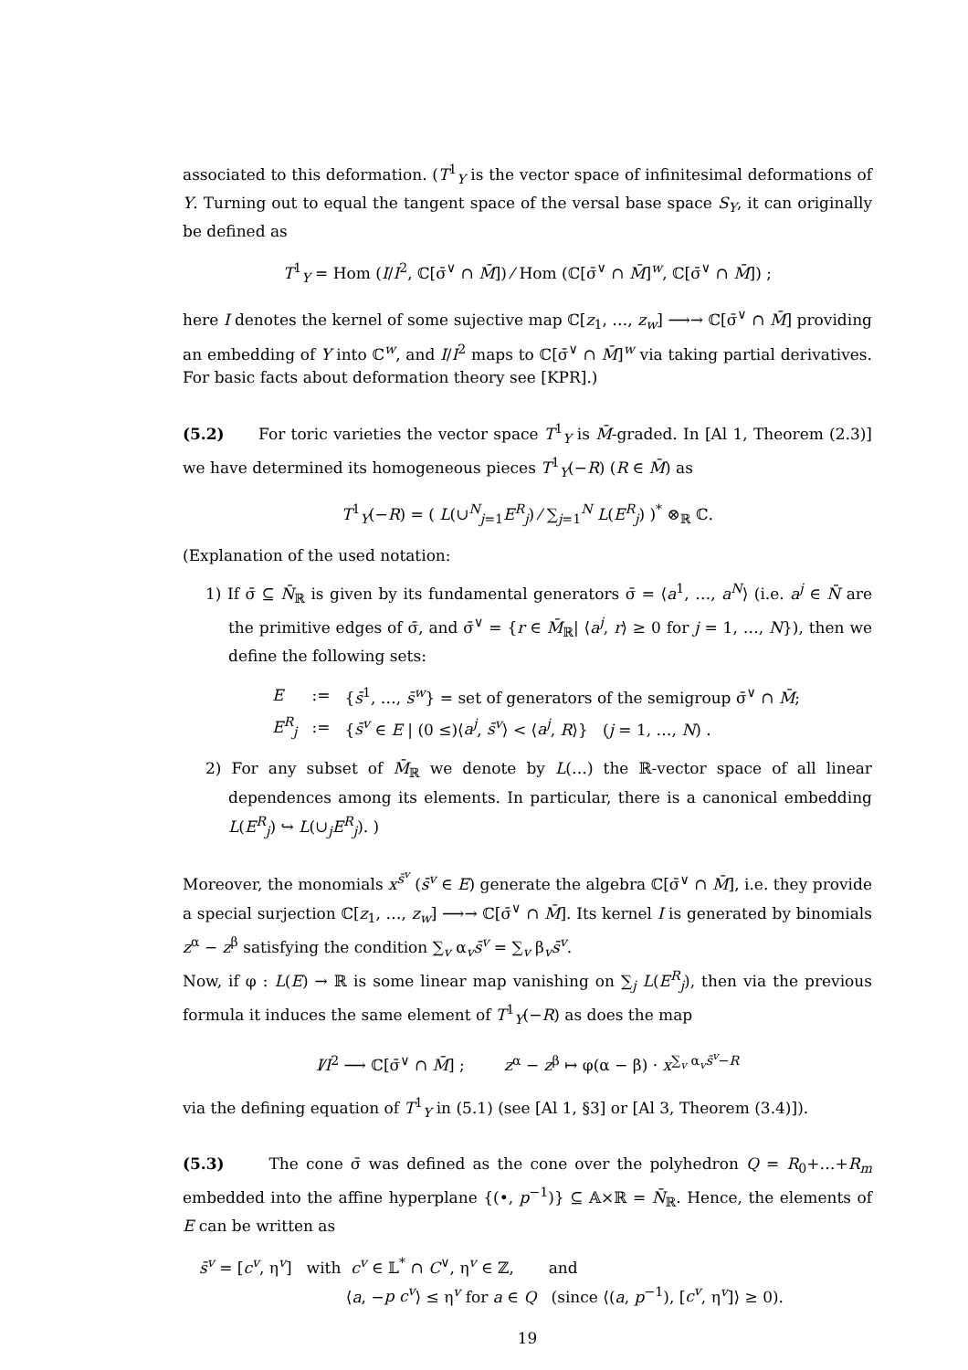associated to this deformation. (T<sup>1</sup><sub>Y</sub> is the vector space of infinitesimal deformations of Y. Turning out to equal the tangent space of the versal base space S<sub>Y</sub>, it can originally be defined as
T<sup>1</sup><sub>Y</sub> = Hom (I/I<sup>2</sup>, ℂ[σ̄<sup>∨</sup> ∩ M̄]) ⁄ Hom (ℂ[σ̄<sup>∨</sup> ∩ M̄]<sup>w</sup>, ℂ[σ̄<sup>∨</sup> ∩ M̄]) ;
here I denotes the kernel of some sujective map ℂ[z<sub>1</sub>, …, z<sub>w</sub>] ⟶→ ℂ[σ̄<sup>∨</sup> ∩ M̄] providing an embedding of Y into ℂ<sup>w</sup>, and I/I<sup>2</sup> maps to ℂ[σ̄<sup>∨</sup> ∩ M̄]<sup>w</sup> via taking partial derivatives. For basic facts about deformation theory see [KPR].)
(5.2) For toric varieties the vector space T<sup>1</sup><sub>Y</sub> is M̄-graded. In [Al 1, Theorem (2.3)] we have determined its homogeneous pieces T<sup>1</sup><sub>Y</sub>(−R) (R ∈ M̄) as
T<sup>1</sup><sub>Y</sub>(−R) = ( L(∪<sup>N</sup><sub>j=1</sub>E<sup>R</sup><sub>j</sub>) ⁄ ∑<sub>j=1</sub><sup>N</sup> L(E<sup>R</sup><sub>j</sub>) )<sup>*</sup> ⊗<sub>ℝ</sub> ℂ.
(Explanation of the used notation:
1) If σ̄ ⊆ N̄<sub>ℝ</sub> is given by its fundamental generators σ̄ = ⟨a<sup>1</sup>, …, a<sup>N</sup>⟩ (i.e. a<sup>j</sup> ∈ N̄ are the primitive edges of σ̄, and σ̄<sup>∨</sup> = {r ∈ M̄<sub>ℝ</sub>| ⟨a<sup>j</sup>, r⟩ ≥ 0 for j = 1, …, N}), then we define the following sets:
| E | := | { s̄<sup>1</sup>, …, s̄<sup>w</sup> } = set of generators of the semigroup σ̄<sup>∨</sup> ∩ M̄ ; |
| E<sup>R</sup><sub>j</sub> | := | { s̄<sup>v</sup> ∈ E / (0 ≤)⟨ a<sup>j</sup> , s̄<sup>v</sup> ⟩ < ⟨ a<sup>j</sup> , R ⟩} ( j = 1, …, N ) . |
2) For any subset of M̄<sub>ℝ</sub> we denote by L(…) the ℝ-vector space of all linear dependences among its elements. In particular, there is a canonical embedding L(E<sup>R</sup><sub>j</sub>) ↪ L(∪<sub>j</sub>E<sup>R</sup><sub>j</sub>). )
Moreover, the monomials x<sup>s̄<sup>v</sup></sup> (s̄<sup>v</sup> ∈ E) generate the algebra ℂ[σ̄<sup>∨</sup> ∩ M̄], i.e. they provide a special surjection ℂ[z<sub>1</sub>, …, z<sub>w</sub>] ⟶→ ℂ[σ̄<sup>∨</sup> ∩ M̄]. Its kernel I is generated by binomials z<sup>α</sup> − z<sup>β</sup> satisfying the condition ∑<sub>v</sub> α<sub>v</sub>s̄<sup>v</sup> = ∑<sub>v</sub> β<sub>v</sub>s̄<sup>v</sup>.
Now, if φ : L(E) → ℝ is some linear map vanishing on ∑<sub>j</sub> L(E<sup>R</sup><sub>j</sub>), then via the previous formula it induces the same element of T<sup>1</sup><sub>Y</sub>(−R) as does the map
I⁄I<sup>2</sup> ⟶ ℂ[σ̄<sup>∨</sup> ∩ M̄] ; z<sup>α</sup> − z<sup>β</sup> ↦ φ(α − β) · x<sup>∑<sub>v</sub> α<sub>v</sub>s̄<sup>v</sup>−R</sup>
via the defining equation of T<sup>1</sup><sub>Y</sub> in (5.1) (see [Al 1, §3] or [Al 3, Theorem (3.4)]).
(5.3) The cone σ̄ was defined as the cone over the polyhedron Q = R<sub>0</sub>+…+R<sub>m</sub> embedded into the affine hyperplane {(•, p<sup>−1</sup>)} ⊆ 𝔸×ℝ = N̄<sub>ℝ</sub>. Hence, the elements of E can be written as
| s̄<sup>v</sup> = [ c<sup>v</sup> , η<sup>v</sup>] | with c<sup>v</sup> ∈ 𝕃<sup>*</sup> ∩ C<sup>∨</sup>, η<sup>v</sup> ∈ ℤ, and |
| | ⟨ a , − p c<sup>v</sup> ⟩ ≤ η<sup>v</sup> for a ∈ Q (since ⟨( a , p<sup>−1</sup>), [ c<sup>v</sup> , η<sup>v</sup>]⟩ ≥ 0). |
19